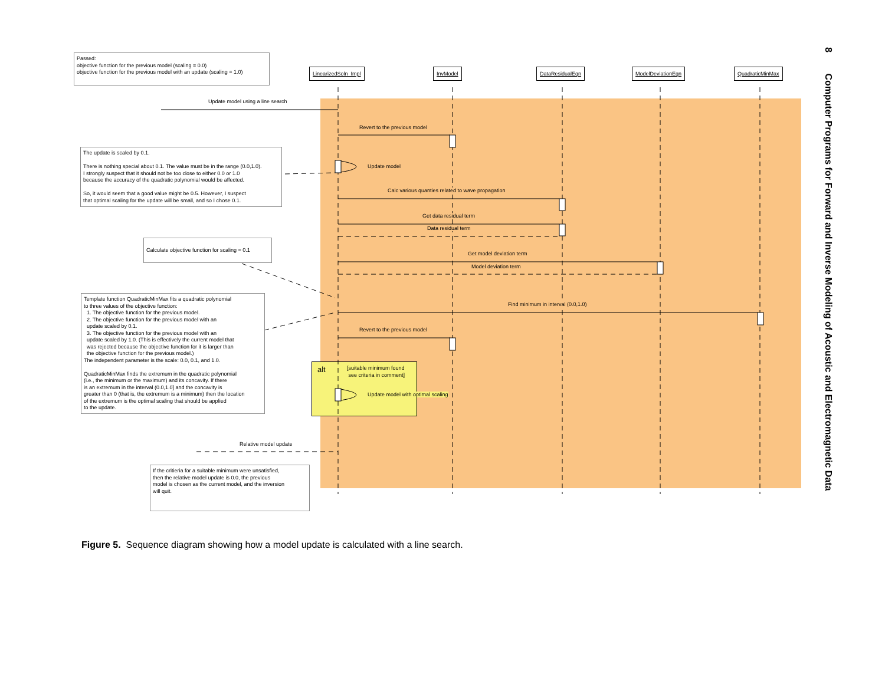LinearizedSoln_Impl InvModel DataResidualEqn ModelDeviationEqn QuadraticMinMax
Passed:
objective function for the previous model (scaling = 0.0)
objective function for the previous model with an update (scaling = 1.0)
Update model using a line search
Revert to the previous model
The update is scaled by 0.1.
There is nothing special about 0.1. The value must be in the range (0.0,1.0).
I strongly suspect that it should not be too close to either 0.0 or 1.0
because the accuracy of the quadratic polynomial would be affected.
So, it would seem that a good value might be 0.5. However, I suspect
that optimal scaling for the update will be small, and so I chose 0.1.
Update model
Calc various quanties related to wave propagation
Get data residual term
Data residual term
Calculate objective function for scaling = 0.1
Get model deviation term
Model deviation term
Template function QuadraticMinMax fits a quadratic polynomial
to three values of the objective function:
1. The objective function for the previous model.
2. The objective function for the previous model with an
update scaled by 0.1.
3. The objective function for the previous model with an
update scaled by 1.0. (This is effectively the current model that
was rejected because the objective function for it is larger than
the objective function for the previous model.)
The independent parameter is the scale: 0.0, 0.1, and 1.0.
QuadraticMinMax finds the extremum in the quadratic polynomial
(i.e., the minimum or the maximum) and its concavity. If there
is an extremum in the interval (0.0,1.0] and the concavity is
greater than 0 (that is, the extremum is a minimum) then the location
of the extremum is the optimal scaling that should be applied
to the update.
Find minimum in interval (0.0,1.0)
Revert to the previous model
alt
[suitable minimum found
see criteria in comment]
Update model with optimal scaling
Relative model update
If the critieria for a suitable minimum were unsatisfied,
then the relative model update is 0.0, the previous
model is chosen as the current model, and the inversion
will quit.
Figure 5. Sequence diagram showing how a model update is calculated with a line search.
8 Computer Programs for Forward and Inverse Modeling of Acoustic and Electromagnetic Data